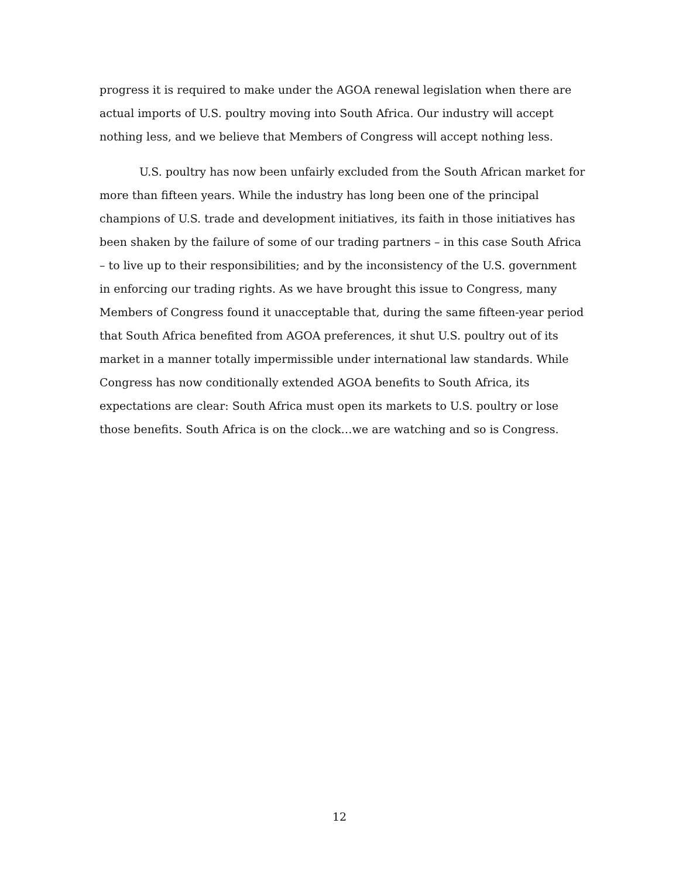progress it is required to make under the AGOA renewal legislation when there are actual imports of U.S. poultry moving into South Africa. Our industry will accept nothing less, and we believe that Members of Congress will accept nothing less.
U.S. poultry has now been unfairly excluded from the South African market for more than fifteen years. While the industry has long been one of the principal champions of U.S. trade and development initiatives, its faith in those initiatives has been shaken by the failure of some of our trading partners – in this case South Africa – to live up to their responsibilities; and by the inconsistency of the U.S. government in enforcing our trading rights. As we have brought this issue to Congress, many Members of Congress found it unacceptable that, during the same fifteen-year period that South Africa benefited from AGOA preferences, it shut U.S. poultry out of its market in a manner totally impermissible under international law standards. While Congress has now conditionally extended AGOA benefits to South Africa, its expectations are clear: South Africa must open its markets to U.S. poultry or lose those benefits. South Africa is on the clock…we are watching and so is Congress.
12